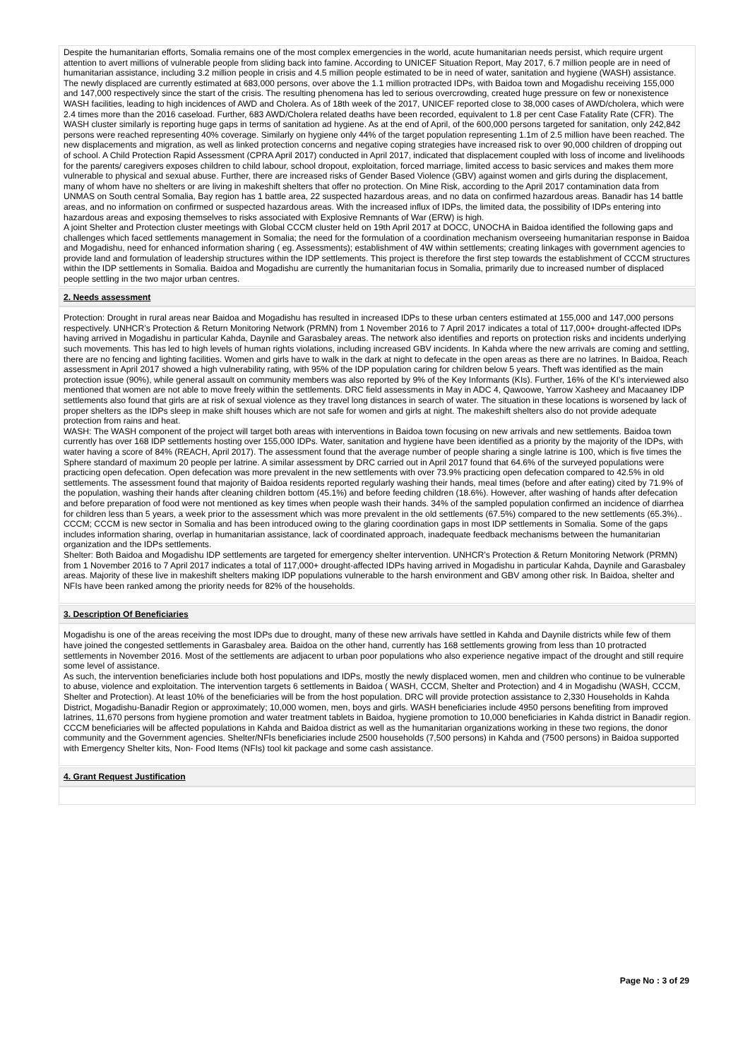Despite the humanitarian efforts, Somalia remains one of the most complex emergencies in the world, acute humanitarian needs persist, which require urgent attention to avert millions of vulnerable people from sliding back into famine. According to UNICEF Situation Report, May 2017, 6.7 million people are in need of humanitarian assistance, including 3.2 million people in crisis and 4.5 million people estimated to be in need of water, sanitation and hygiene (WASH) assistance. The newly displaced are currently estimated at 683,000 persons, over above the 1.1 million protracted IDPs, with Baidoa town and Mogadishu receiving 155,000 and 147,000 respectively since the start of the crisis. The resulting phenomena has led to serious overcrowding, created huge pressure on few or nonexistence WASH facilities, leading to high incidences of AWD and Cholera. As of 18th week of the 2017, UNICEF reported close to 38,000 cases of AWD/cholera, which were 2.4 times more than the 2016 caseload. Further, 683 AWD/Cholera related deaths have been recorded, equivalent to 1.8 per cent Case Fatality Rate (CFR). The WASH cluster similarly is reporting huge gaps in terms of sanitation ad hygiene. As at the end of April, of the 600,000 persons targeted for sanitation, only 242,842 persons were reached representing 40% coverage. Similarly on hygiene only 44% of the target population representing 1.1m of 2.5 million have been reached. The new displacements and migration, as well as linked protection concerns and negative coping strategies have increased risk to over 90,000 children of dropping out of school. A Child Protection Rapid Assessment (CPRA April 2017) conducted in April 2017, indicated that displacement coupled with loss of income and livelihoods for the parents/ caregivers exposes children to child labour, school dropout, exploitation, forced marriage, limited access to basic services and makes them more vulnerable to physical and sexual abuse. Further, there are increased risks of Gender Based Violence (GBV) against women and girls during the displacement, many of whom have no shelters or are living in makeshift shelters that offer no protection. On Mine Risk, according to the April 2017 contamination data from UNMAS on South central Somalia, Bay region has 1 battle area, 22 suspected hazardous areas, and no data on confirmed hazardous areas. Banadir has 14 battle areas, and no information on confirmed or suspected hazardous areas. With the increased influx of IDPs, the limited data, the possibility of IDPs entering into hazardous areas and exposing themselves to risks associated with Explosive Remnants of War (ERW) is high.
A joint Shelter and Protection cluster meetings with Global CCCM cluster held on 19th April 2017 at DOCC, UNOCHA in Baidoa identified the following gaps and challenges which faced settlements management in Somalia; the need for the formulation of a coordination mechanism overseeing humanitarian response in Baidoa and Mogadishu, need for enhanced information sharing ( eg. Assessments); establishment of 4W within settlements; creating linkages with government agencies to provide land and formulation of leadership structures within the IDP settlements. This project is therefore the first step towards the establishment of CCCM structures within the IDP settlements in Somalia. Baidoa and Mogadishu are currently the humanitarian focus in Somalia, primarily due to increased number of displaced people settling in the two major urban centres.
2. Needs assessment
Protection: Drought in rural areas near Baidoa and Mogadishu has resulted in increased IDPs to these urban centers estimated at 155,000 and 147,000 persons respectively. UNHCR’s Protection & Return Monitoring Network (PRMN) from 1 November 2016 to 7 April 2017 indicates a total of 117,000+ drought-affected IDPs having arrived in Mogadishu in particular Kahda, Daynile and Garasbaley areas. The network also identifies and reports on protection risks and incidents underlying such movements. This has led to high levels of human rights violations, including increased GBV incidents. In Kahda where the new arrivals are coming and settling, there are no fencing and lighting facilities. Women and girls have to walk in the dark at night to defecate in the open areas as there are no latrines. In Baidoa, Reach assessment in April 2017 showed a high vulnerability rating, with 95% of the IDP population caring for children below 5 years. Theft was identified as the main protection issue (90%), while general assault on community members was also reported by 9% of the Key Informants (KIs). Further, 16% of the KI’s interviewed also mentioned that women are not able to move freely within the settlements. DRC field assessments in May in ADC 4, Qawoowe, Yarrow Xasheey and Macaaney IDP settlements also found that girls are at risk of sexual violence as they travel long distances in search of water. The situation in these locations is worsened by lack of proper shelters as the IDPs sleep in make shift houses which are not safe for women and girls at night. The makeshift shelters also do not provide adequate protection from rains and heat.
WASH: The WASH component of the project will target both areas with interventions in Baidoa town focusing on new arrivals and new settlements. Baidoa town currently has over 168 IDP settlements hosting over 155,000 IDPs. Water, sanitation and hygiene have been identified as a priority by the majority of the IDPs, with water having a score of 84% (REACH, April 2017). The assessment found that the average number of people sharing a single latrine is 100, which is five times the Sphere standard of maximum 20 people per latrine. A similar assessment by DRC carried out in April 2017 found that 64.6% of the surveyed populations were practicing open defecation. Open defecation was more prevalent in the new settlements with over 73.9% practicing open defecation compared to 42.5% in old settlements. The assessment found that majority of Baidoa residents reported regularly washing their hands, meal times (before and after eating) cited by 71.9% of the population, washing their hands after cleaning children bottom (45.1%) and before feeding children (18.6%). However, after washing of hands after defecation and before preparation of food were not mentioned as key times when people wash their hands. 34% of the sampled population confirmed an incidence of diarrhea for children less than 5 years, a week prior to the assessment which was more prevalent in the old settlements (67.5%) compared to the new settlements (65.3%)..
CCCM; CCCM is new sector in Somalia and has been introduced owing to the glaring coordination gaps in most IDP settlements in Somalia. Some of the gaps includes information sharing, overlap in humanitarian assistance, lack of coordinated approach, inadequate feedback mechanisms between the humanitarian organization and the IDPs settlements.
Shelter: Both Baidoa and Mogadishu IDP settlements are targeted for emergency shelter intervention. UNHCR’s Protection & Return Monitoring Network (PRMN) from 1 November 2016 to 7 April 2017 indicates a total of 117,000+ drought-affected IDPs having arrived in Mogadishu in particular Kahda, Daynile and Garasbaley areas. Majority of these live in makeshift shelters making IDP populations vulnerable to the harsh environment and GBV among other risk. In Baidoa, shelter and NFIs have been ranked among the priority needs for 82% of the households.
3. Description Of Beneficiaries
Mogadishu is one of the areas receiving the most IDPs due to drought, many of these new arrivals have settled in Kahda and Daynile districts while few of them have joined the congested settlements in Garasbaley area. Baidoa on the other hand, currently has 168 settlements growing from less than 10 protracted settlements in November 2016. Most of the settlements are adjacent to urban poor populations who also experience negative impact of the drought and still require some level of assistance.
As such, the intervention beneficiaries include both host populations and IDPs, mostly the newly displaced women, men and children who continue to be vulnerable to abuse, violence and exploitation. The intervention targets 6 settlements in Baidoa ( WASH, CCCM, Shelter and Protection) and 4 in Mogadishu (WASH, CCCM, Shelter and Protection). At least 10% of the beneficiaries will be from the host population. DRC will provide protection assistance to 2,330 Households in Kahda District, Mogadishu-Banadir Region or approximately; 10,000 women, men, boys and girls. WASH beneficiaries include 4950 persons benefiting from improved latrines, 11,670 persons from hygiene promotion and water treatment tablets in Baidoa, hygiene promotion to 10,000 beneficiaries in Kahda district in Banadir region. CCCM beneficiaries will be affected populations in Kahda and Baidoa district as well as the humanitarian organizations working in these two regions, the donor community and the Government agencies. Shelter/NFIs beneficiaries include 2500 households (7,500 persons) in Kahda and (7500 persons) in Baidoa supported with Emergency Shelter kits, Non- Food Items (NFIs) tool kit package and some cash assistance.
4. Grant Request Justification
Page No : 3 of 29